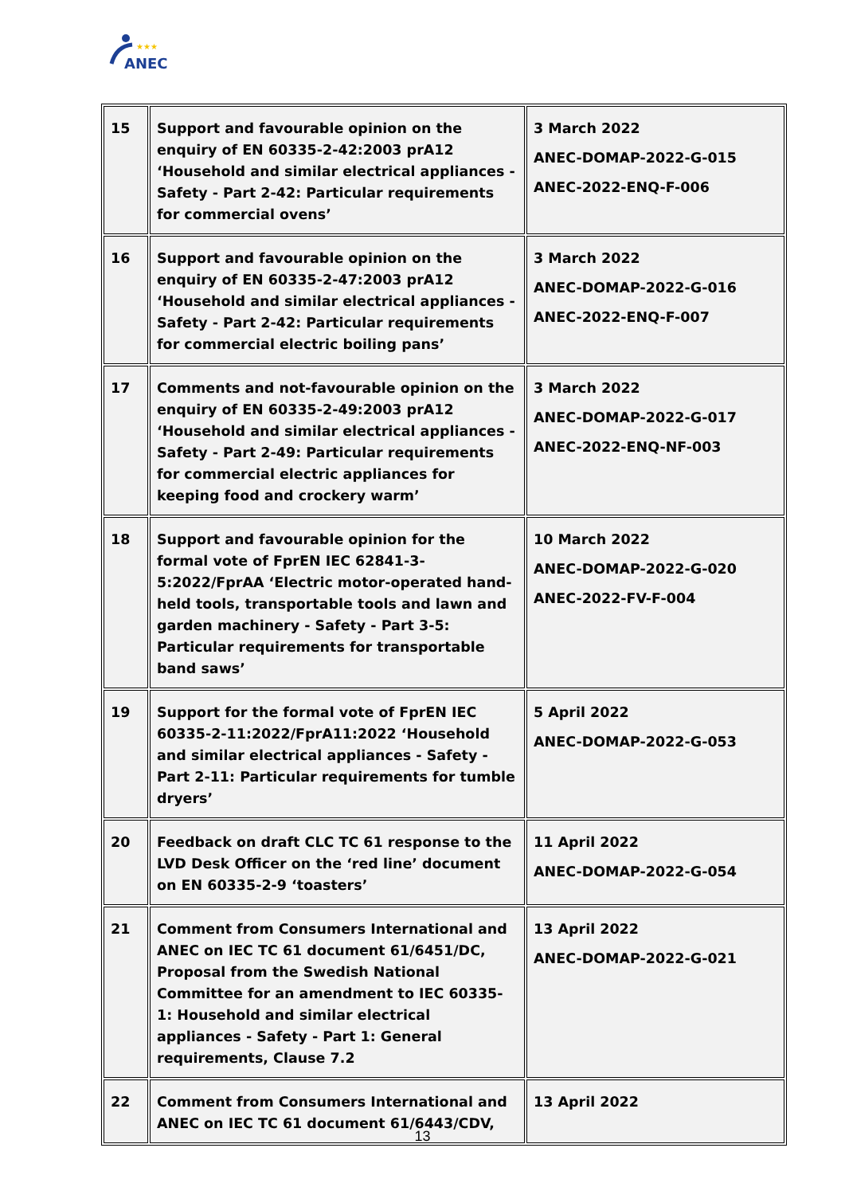ANEC
★★★
| 15 | Support and favourable opinion on the enquiry of EN 60335-2-42:2003 prA12 ‘Household and similar electrical appliances - Safety - Part 2-42: Particular requirements for commercial ovens’ | 3 March 2022 ANEC-DOMAP-2022-G-015 ANEC-2022-ENQ-F-006 |
| 16 | Support and favourable opinion on the enquiry of EN 60335-2-47:2003 prA12 ‘Household and similar electrical appliances - Safety - Part 2-42: Particular requirements for commercial electric boiling pans’ | 3 March 2022 ANEC-DOMAP-2022-G-016 ANEC-2022-ENQ-F-007 |
| 17 | Comments and not-favourable opinion on the enquiry of EN 60335-2-49:2003 prA12 ‘Household and similar electrical appliances - Safety - Part 2-49: Particular requirements for commercial electric appliances for keeping food and crockery warm’ | 3 March 2022 ANEC-DOMAP-2022-G-017 ANEC-2022-ENQ-NF-003 |
| 18 | Support and favourable opinion for the formal vote of FprEN IEC 62841-3-5:2022/FprAA ‘Electric motor-operated hand-held tools, transportable tools and lawn and garden machinery - Safety - Part 3-5: Particular requirements for transportable band saws’ | 10 March 2022 ANEC-DOMAP-2022-G-020 ANEC-2022-FV-F-004 |
| 19 | Support for the formal vote of FprEN IEC 60335-2-11:2022/FprA11:2022 ‘Household and similar electrical appliances - Safety - Part 2-11: Particular requirements for tumble dryers’ | 5 April 2022 ANEC-DOMAP-2022-G-053 |
| 20 | Feedback on draft CLC TC 61 response to the LVD Desk Officer on the ‘red line’ document on EN 60335-2-9 ‘toasters’ | 11 April 2022 ANEC-DOMAP-2022-G-054 |
| 21 | Comment from Consumers International and ANEC on IEC TC 61 document 61/6451/DC, Proposal from the Swedish National Committee for an amendment to IEC 60335-1: Household and similar electrical appliances - Safety - Part 1: General requirements, Clause 7.2 | 13 April 2022 ANEC-DOMAP-2022-G-021 |
| 22 | Comment from Consumers International and ANEC on IEC TC 61 document 61/6443/CDV, | 13 April 2022 |
13